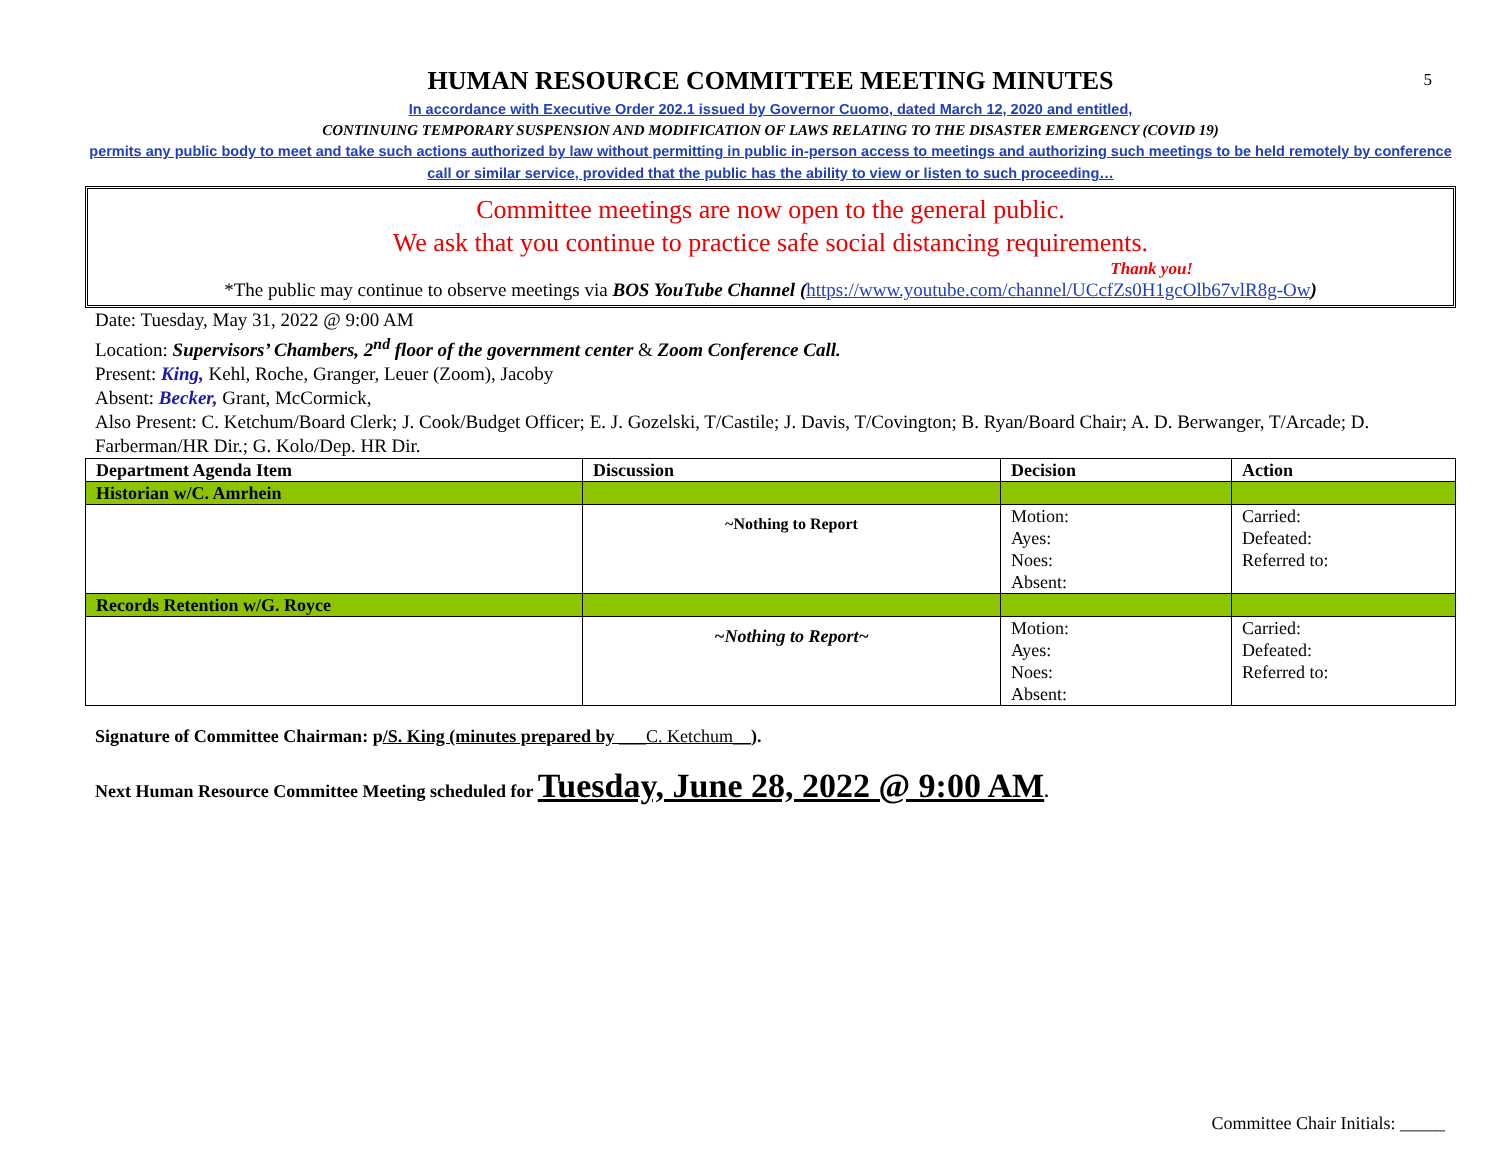5
HUMAN RESOURCE COMMITTEE MEETING MINUTES
In accordance with Executive Order 202.1 issued by Governor Cuomo, dated March 12, 2020 and entitled,
CONTINUING TEMPORARY SUSPENSION AND MODIFICATION OF LAWS RELATING TO THE DISASTER EMERGENCY (COVID 19)
permits any public body to meet and take such actions authorized by law without permitting in public in-person access to meetings and authorizing such meetings to be held remotely by conference call or similar service, provided that the public has the ability to view or listen to such proceeding…
Committee meetings are now open to the general public.
We ask that you continue to practice safe social distancing requirements.
Thank you!
*The public may continue to observe meetings via BOS YouTube Channel (https://www.youtube.com/channel/UCcfZs0H1gcOlb67vlR8g-Ow)
Date: Tuesday, May 31, 2022 @ 9:00 AM
Location: Supervisors’ Chambers, 2<sup>nd</sup> floor of the government center & Zoom Conference Call.
Present: King, Kehl, Roche, Granger, Leuer (Zoom), Jacoby
Absent: Becker, Grant, McCormick,
Also Present: C. Ketchum/Board Clerk; J. Cook/Budget Officer; E. J. Gozelski, T/Castile; J. Davis, T/Covington; B. Ryan/Board Chair; A. D. Berwanger, T/Arcade; D. Farberman/HR Dir.; G. Kolo/Dep. HR Dir.
| Department Agenda Item | Discussion | Decision | Action |
| --- | --- | --- | --- |
| Historian w/C. Amrhein | | | |
| | ~Nothing to Report | Motion: Ayes: Noes: Absent: | Carried: Defeated: Referred to: |
| Records Retention w/G. Royce | | | |
| | ~Nothing to Report~ | Motion: Ayes: Noes: Absent: | Carried: Defeated: Referred to: |
Signature of Committee Chairman: p/S. King (minutes prepared by ___C. Ketchum__).
Next Human Resource Committee Meeting scheduled for Tuesday, June 28, 2022 @ 9:00 AM.
Committee Chair Initials: _____